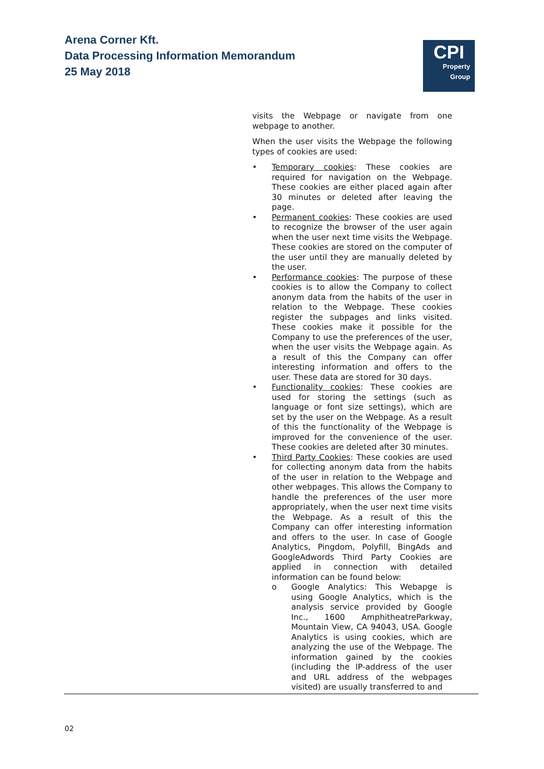Arena Corner Kft.
Data Processing Information Memorandum
25 May 2018
CPI
Property
Group
visits the Webpage or navigate from one webpage to another.
When the user visits the Webpage the following types of cookies are used:
• Temporary cookies: These cookies are required for navigation on the Webpage. These cookies are either placed again after 30 minutes or deleted after leaving the page.
• Permanent cookies: These cookies are used to recognize the browser of the user again when the user next time visits the Webpage. These cookies are stored on the computer of the user until they are manually deleted by the user.
• Performance cookies: The purpose of these cookies is to allow the Company to collect anonym data from the habits of the user in relation to the Webpage. These cookies register the subpages and links visited. These cookies make it possible for the Company to use the preferences of the user, when the user visits the Webpage again. As a result of this the Company can offer interesting information and offers to the user. These data are stored for 30 days.
• Functionality cookies: These cookies are used for storing the settings (such as language or font size settings), which are set by the user on the Webpage. As a result of this the functionality of the Webpage is improved for the convenience of the user. These cookies are deleted after 30 minutes.
• Third Party Cookies: These cookies are used for collecting anonym data from the habits of the user in relation to the Webpage and other webpages. This allows the Company to handle the preferences of the user more appropriately, when the user next time visits the Webpage. As a result of this the Company can offer interesting information and offers to the user. In case of Google Analytics, Pingdom, Polyfill, BingAds and GoogleAdwords Third Party Cookies are applied in connection with detailed information can be found below:
o Google Analytics: This Webapge is using Google Analytics, which is the analysis service provided by Google Inc., 1600 AmphitheatreParkway, Mountain View, CA 94043, USA. Google Analytics is using cookies, which are analyzing the use of the Webpage. The information gained by the cookies (including the IP-address of the user and URL address of the webpages visited) are usually transferred to and
02